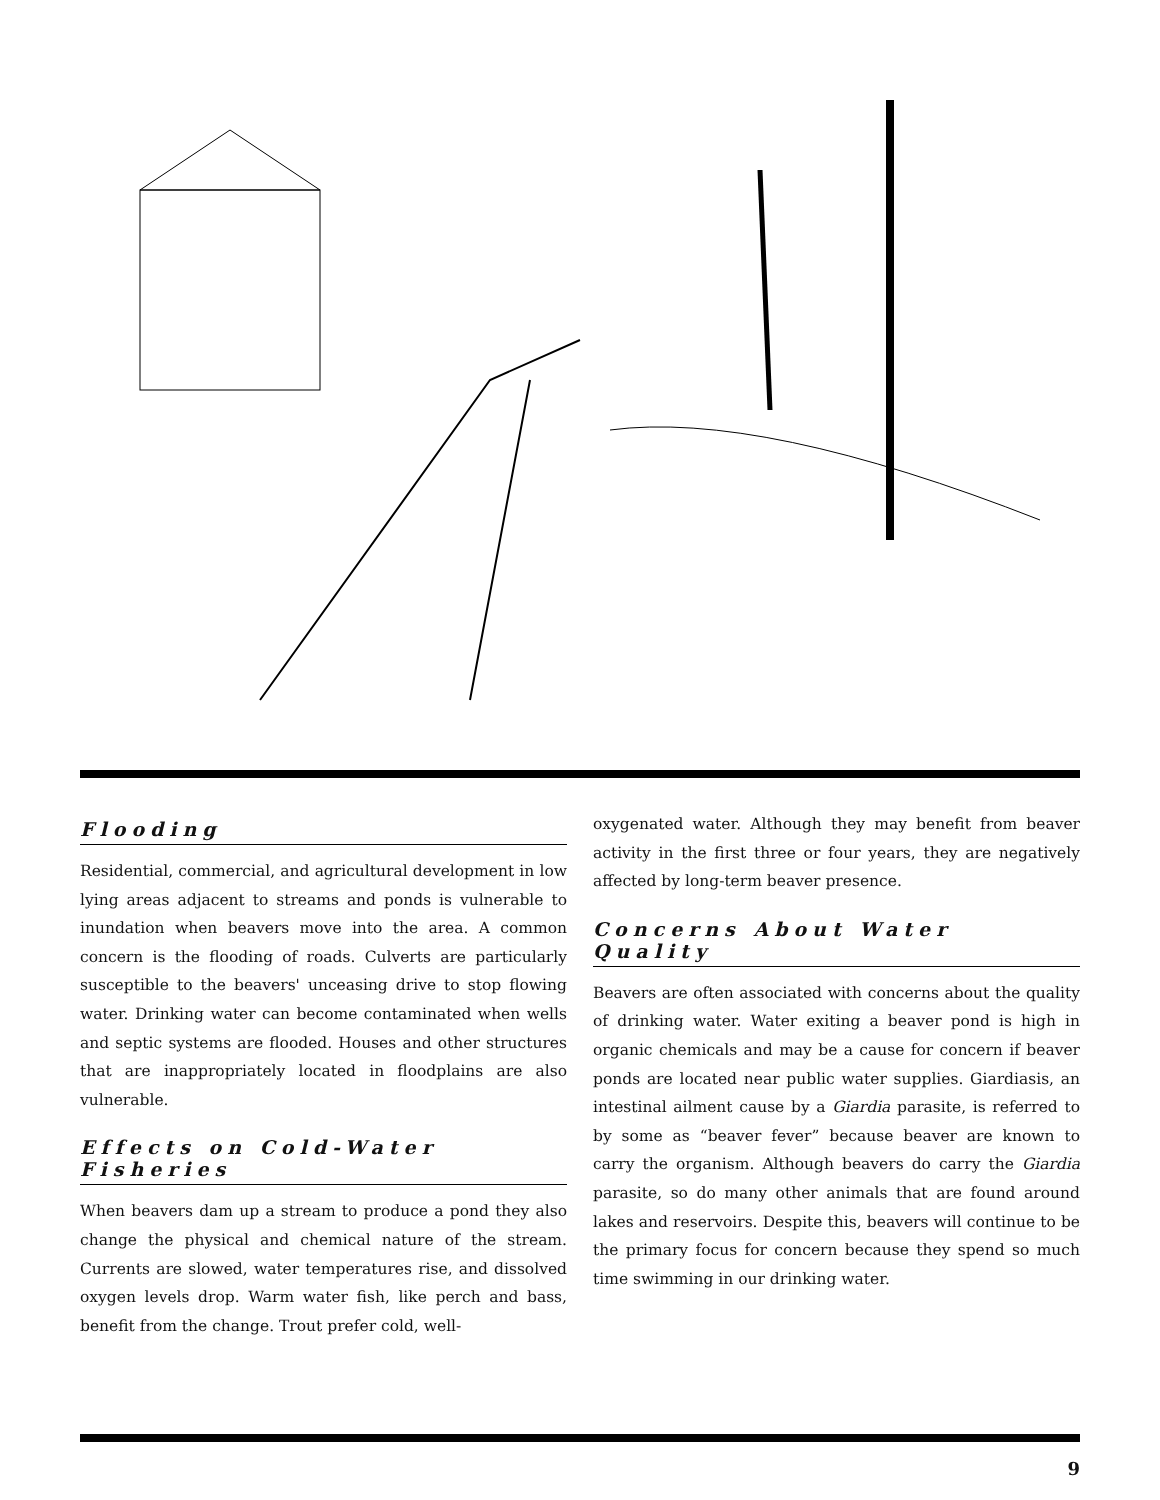Flooding
Residential, commercial, and agricultural development in low lying areas adjacent to streams and ponds is vulnerable to inundation when beavers move into the area. A common concern is the flooding of roads. Culverts are particularly susceptible to the beavers' unceasing drive to stop flowing water. Drinking water can become contaminated when wells and septic systems are flooded. Houses and other structures that are inappropriately located in floodplains are also vulnerable.
Effects on Cold-Water Fisheries
When beavers dam up a stream to produce a pond they also change the physical and chemical nature of the stream. Currents are slowed, water temperatures rise, and dissolved oxygen levels drop. Warm water fish, like perch and bass, benefit from the change. Trout prefer cold, well-
oxygenated water. Although they may benefit from beaver activity in the first three or four years, they are negatively affected by long-term beaver presence.
Concerns About Water Quality
Beavers are often associated with concerns about the quality of drinking water. Water exiting a beaver pond is high in organic chemicals and may be a cause for concern if beaver ponds are located near public water supplies. Giardiasis, an intestinal ailment cause by a Giardia parasite, is referred to by some as “beaver fever” because beaver are known to carry the organism. Although beavers do carry the Giardia parasite, so do many other animals that are found around lakes and reservoirs. Despite this, beavers will continue to be the primary focus for concern because they spend so much time swimming in our drinking water.
9